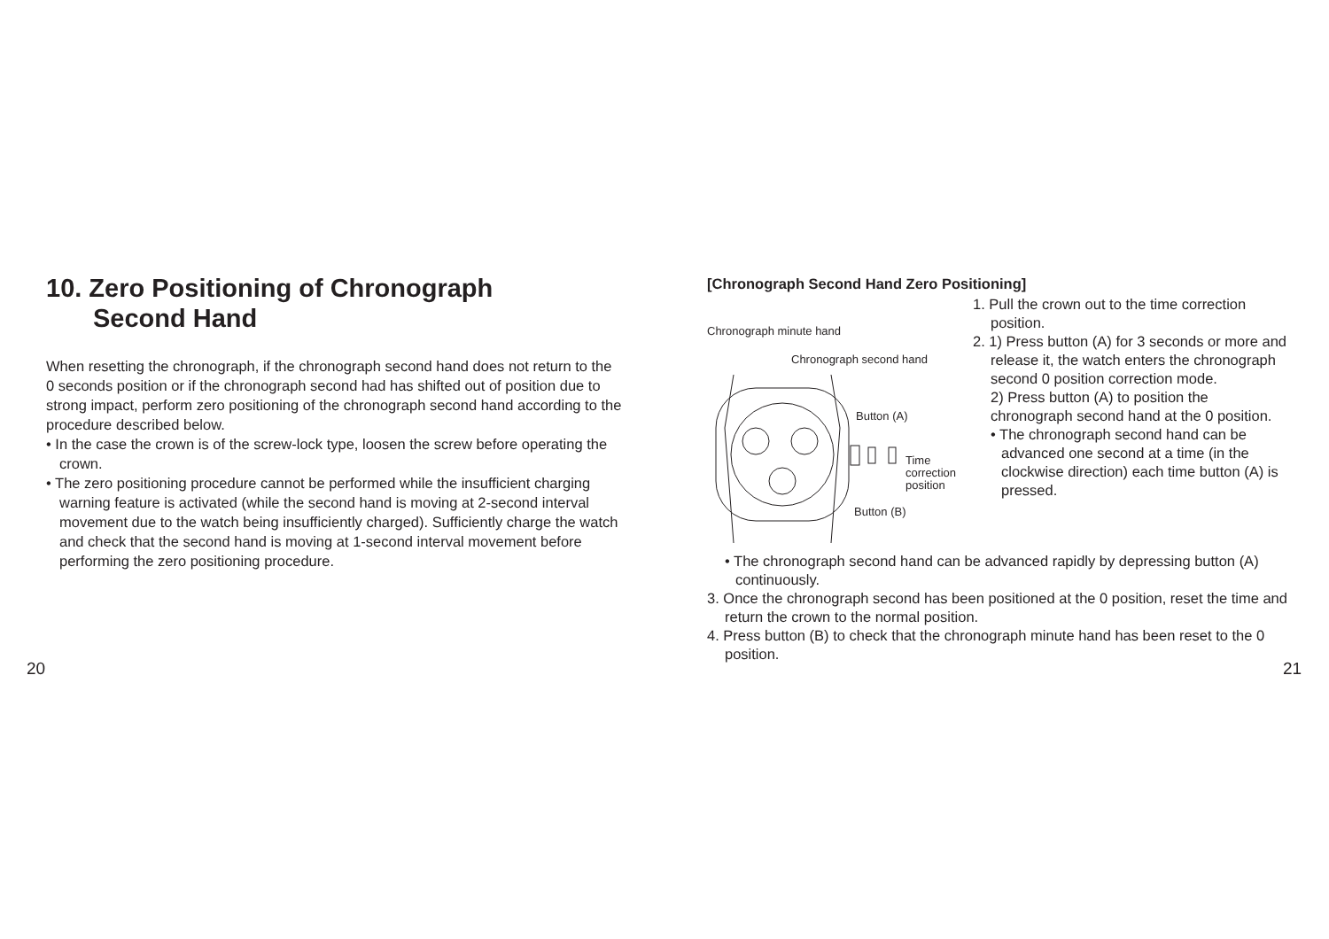10. Zero Positioning of Chronograph
Second Hand
When resetting the chronograph, if the chronograph second hand does not return to the 0 seconds position or if the chronograph second had has shifted out of position due to strong impact, perform zero positioning of the chronograph second hand according to the procedure described below.
• In the case the crown is of the screw-lock type, loosen the screw before operating the crown.
• The zero positioning procedure cannot be performed while the insufficient charging warning feature is activated (while the second hand is moving at 2-second interval movement due to the watch being insufficiently charged). Sufficiently charge the watch and check that the second hand is moving at 1-second interval movement before performing the zero positioning procedure.
[Chronograph Second Hand Zero Positioning]
Chronograph minute hand
Chronograph second hand
Button (A)
Time
correction
position
Button (B)
1. Pull the crown out to the time correction position.
2. 1) Press button (A) for 3 seconds or more and release it, the watch enters the chronograph second 0 position correction mode.
2) Press button (A) to position the chronograph second hand at the 0 position.
• The chronograph second hand can be advanced one second at a time (in the clockwise direction) each time button (A) is pressed.
• The chronograph second hand can be advanced rapidly by depressing button (A) continuously.
3. Once the chronograph second has been positioned at the 0 position, reset the time and return the crown to the normal position.
4. Press button (B) to check that the chronograph minute hand has been reset to the 0 position.
20 21